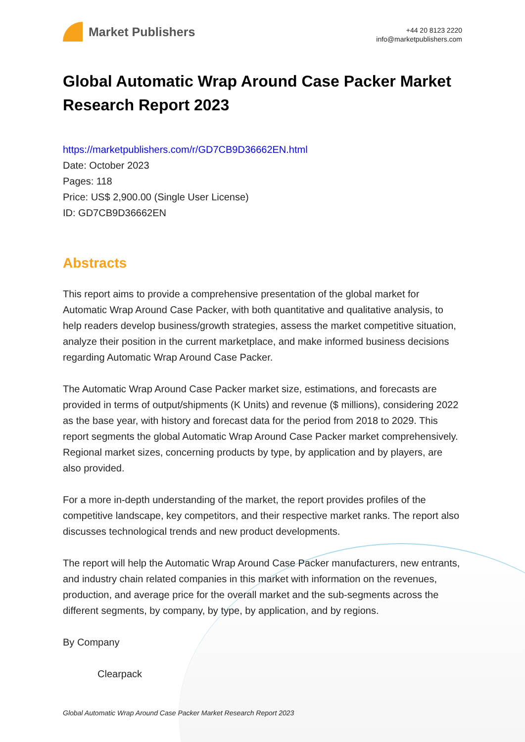Market Publishers
+44 20 8123 2220
info@marketpublishers.com
Global Automatic Wrap Around Case Packer Market Research Report 2023
https://marketpublishers.com/r/GD7CB9D36662EN.html
Date: October 2023
Pages: 118
Price: US$ 2,900.00 (Single User License)
ID: GD7CB9D36662EN
Abstracts
This report aims to provide a comprehensive presentation of the global market for Automatic Wrap Around Case Packer, with both quantitative and qualitative analysis, to help readers develop business/growth strategies, assess the market competitive situation, analyze their position in the current marketplace, and make informed business decisions regarding Automatic Wrap Around Case Packer.
The Automatic Wrap Around Case Packer market size, estimations, and forecasts are provided in terms of output/shipments (K Units) and revenue ($ millions), considering 2022 as the base year, with history and forecast data for the period from 2018 to 2029. This report segments the global Automatic Wrap Around Case Packer market comprehensively. Regional market sizes, concerning products by type, by application and by players, are also provided.
For a more in-depth understanding of the market, the report provides profiles of the competitive landscape, key competitors, and their respective market ranks. The report also discusses technological trends and new product developments.
The report will help the Automatic Wrap Around Case Packer manufacturers, new entrants, and industry chain related companies in this market with information on the revenues, production, and average price for the overall market and the sub-segments across the different segments, by company, by type, by application, and by regions.
By Company
Clearpack
Global Automatic Wrap Around Case Packer Market Research Report 2023